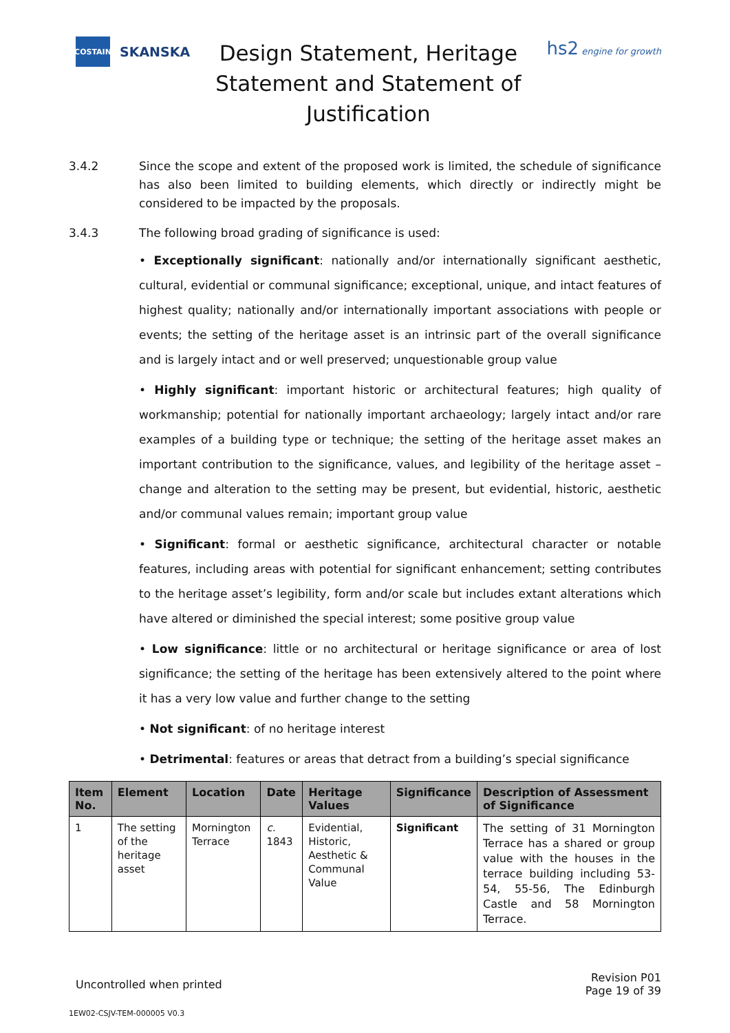COSTAIN
SKANSKA
Design Statement, Heritage Statement and Statement of Justification
hs2 engine for growth
3.4.2 Since the scope and extent of the proposed work is limited, the schedule of significance has also been limited to building elements, which directly or indirectly might be considered to be impacted by the proposals.
3.4.3 The following broad grading of significance is used:
• Exceptionally significant: nationally and/or internationally significant aesthetic, cultural, evidential or communal significance; exceptional, unique, and intact features of highest quality; nationally and/or internationally important associations with people or events; the setting of the heritage asset is an intrinsic part of the overall significance and is largely intact and or well preserved; unquestionable group value
• Highly significant: important historic or architectural features; high quality of workmanship; potential for nationally important archaeology; largely intact and/or rare examples of a building type or technique; the setting of the heritage asset makes an important contribution to the significance, values, and legibility of the heritage asset – change and alteration to the setting may be present, but evidential, historic, aesthetic and/or communal values remain; important group value
• Significant: formal or aesthetic significance, architectural character or notable features, including areas with potential for significant enhancement; setting contributes to the heritage asset’s legibility, form and/or scale but includes extant alterations which have altered or diminished the special interest; some positive group value
• Low significance: little or no architectural or heritage significance or area of lost significance; the setting of the heritage has been extensively altered to the point where it has a very low value and further change to the setting
• Not significant: of no heritage interest
• Detrimental: features or areas that detract from a building’s special significance
| Item No. | Element | Location | Date | Heritage Values | Significance | Description of Assessment of Significance |
| --- | --- | --- | --- | --- | --- | --- |
| 1 | The setting of the heritage asset | Mornington Terrace | c. 1843 | Evidential, Historic, Aesthetic & Communal Value | Significant | The setting of 31 Mornington Terrace has a shared or group value with the houses in the terrace building including 53-54, 55-56, The Edinburgh Castle and 58 Mornington Terrace. |
Uncontrolled when printed
Revision P01
Page 19 of 39
1EW02-CSJV-TEM-000005 V0.3